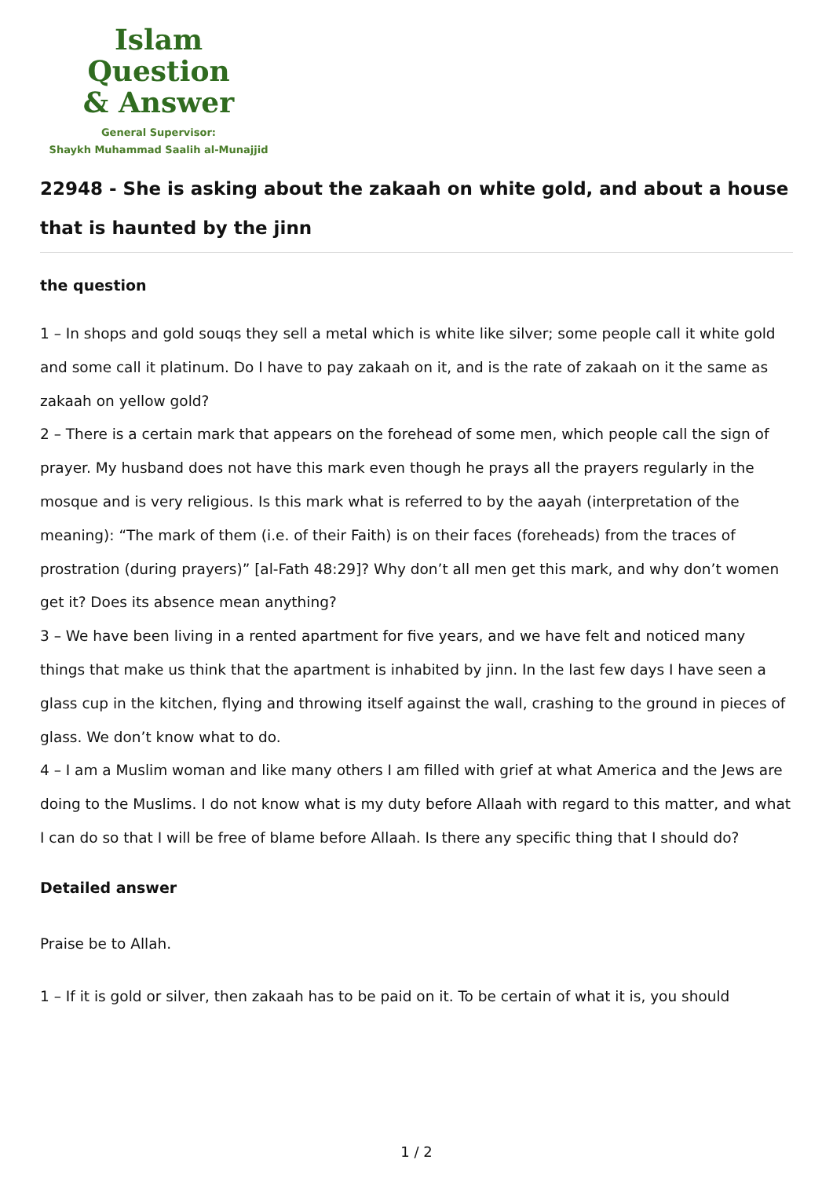Islam Question
& Answer
General Supervisor:
Shaykh Muhammad Saalih al-Munajjid
22948 - She is asking about the zakaah on white gold, and about a house that is haunted by the jinn
the question
1 – In shops and gold souqs they sell a metal which is white like silver; some people call it white gold and some call it platinum. Do I have to pay zakaah on it, and is the rate of zakaah on it the same as zakaah on yellow gold?
2 – There is a certain mark that appears on the forehead of some men, which people call the sign of prayer. My husband does not have this mark even though he prays all the prayers regularly in the mosque and is very religious. Is this mark what is referred to by the aayah (interpretation of the meaning): “The mark of them (i.e. of their Faith) is on their faces (foreheads) from the traces of prostration (during prayers)” [al-Fath 48:29]? Why don’t all men get this mark, and why don’t women get it? Does its absence mean anything?
3 – We have been living in a rented apartment for five years, and we have felt and noticed many things that make us think that the apartment is inhabited by jinn. In the last few days I have seen a glass cup in the kitchen, flying and throwing itself against the wall, crashing to the ground in pieces of glass. We don’t know what to do.
4 – I am a Muslim woman and like many others I am filled with grief at what America and the Jews are doing to the Muslims. I do not know what is my duty before Allaah with regard to this matter, and what I can do so that I will be free of blame before Allaah. Is there any specific thing that I should do?
Detailed answer
Praise be to Allah.
1 – If it is gold or silver, then zakaah has to be paid on it. To be certain of what it is, you should
1 / 2